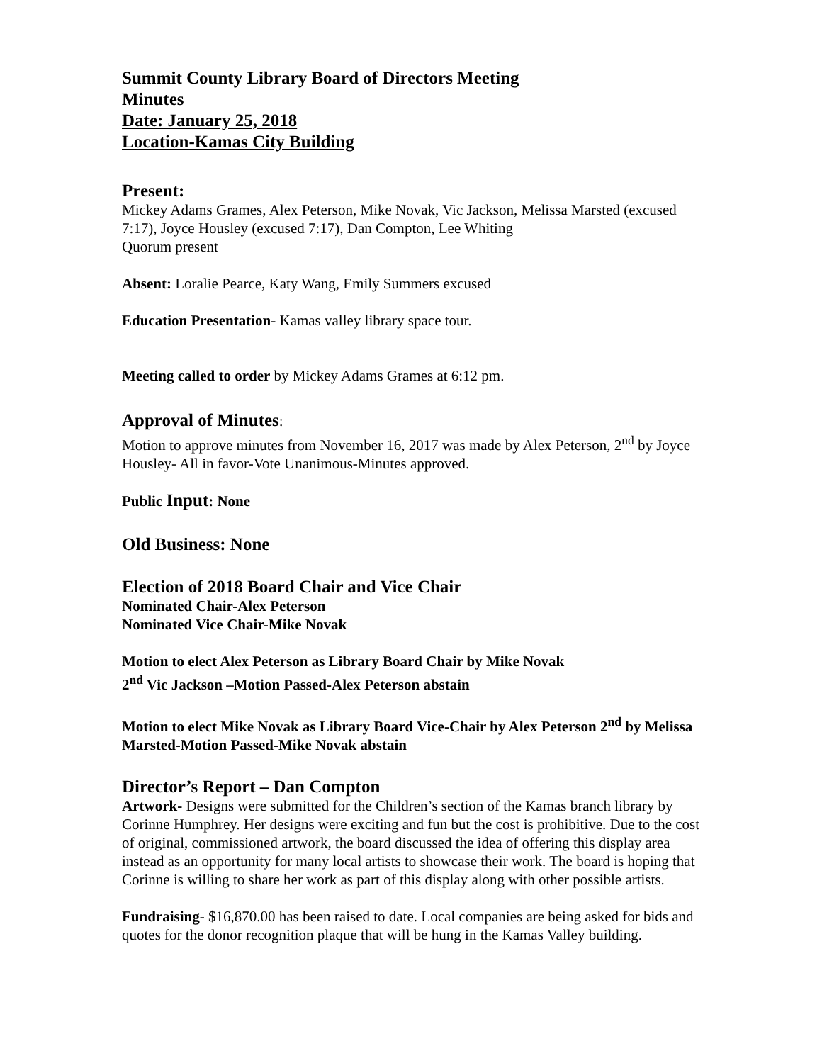Summit County Library Board of Directors Meeting
Minutes
Date: January 25, 2018
Location-Kamas City Building
Present:
Mickey Adams Grames, Alex Peterson, Mike Novak, Vic Jackson, Melissa Marsted (excused 7:17), Joyce Housley (excused 7:17), Dan Compton, Lee Whiting
Quorum present
Absent: Loralie Pearce, Katy Wang, Emily Summers excused
Education Presentation- Kamas valley library space tour.
Meeting called to order by Mickey Adams Grames at 6:12 pm.
Approval of Minutes:
Motion to approve minutes from November 16, 2017 was made by Alex Peterson, 2<sup>nd</sup> by Joyce Housley- All in favor-Vote Unanimous-Minutes approved.
Public Input: None
Old Business: None
Election of 2018 Board Chair and Vice Chair
Nominated Chair-Alex Peterson
Nominated Vice Chair-Mike Novak
Motion to elect Alex Peterson as Library Board Chair by Mike Novak
2<sup>nd</sup> Vic Jackson –Motion Passed-Alex Peterson abstain
Motion to elect Mike Novak as Library Board Vice-Chair by Alex Peterson 2<sup>nd</sup> by Melissa Marsted-Motion Passed-Mike Novak abstain
Director’s Report – Dan Compton
Artwork- Designs were submitted for the Children’s section of the Kamas branch library by Corinne Humphrey. Her designs were exciting and fun but the cost is prohibitive. Due to the cost of original, commissioned artwork, the board discussed the idea of offering this display area instead as an opportunity for many local artists to showcase their work. The board is hoping that Corinne is willing to share her work as part of this display along with other possible artists.
Fundraising- $16,870.00 has been raised to date. Local companies are being asked for bids and quotes for the donor recognition plaque that will be hung in the Kamas Valley building.